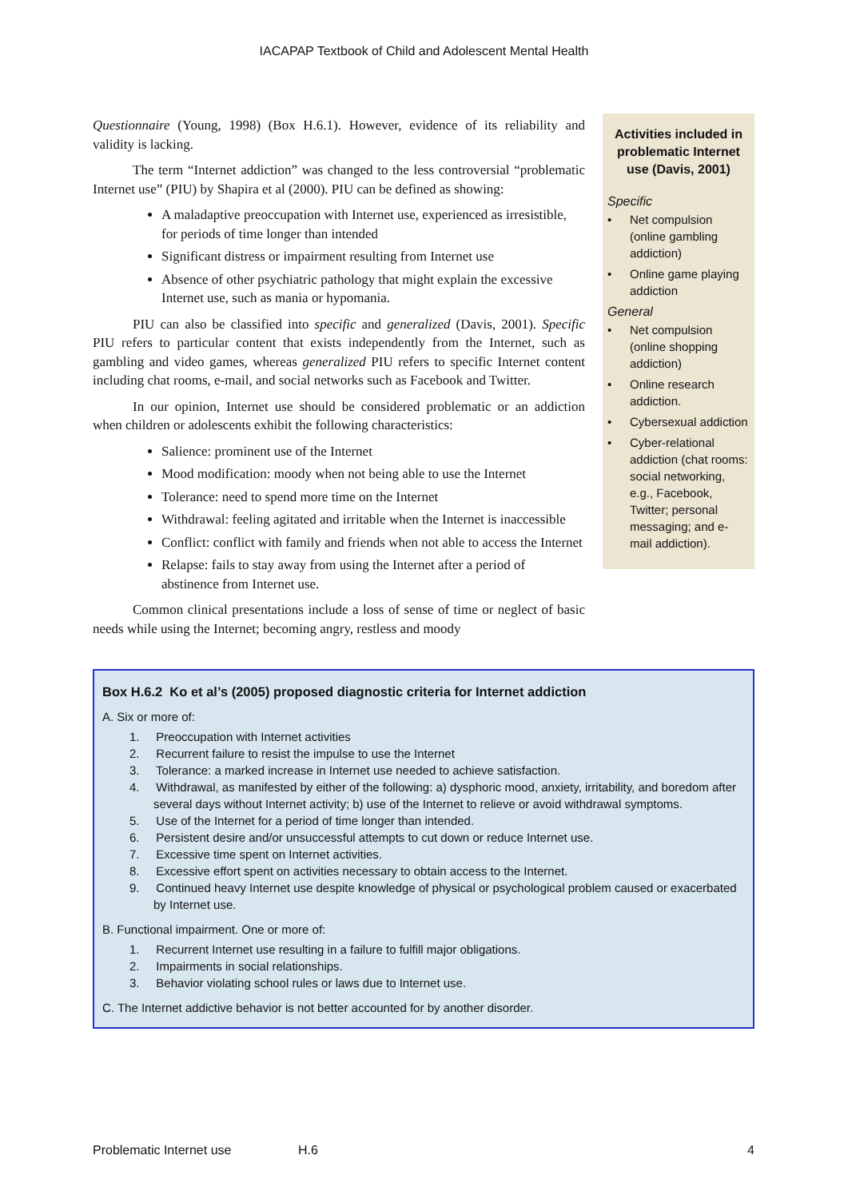IACAPAP Textbook of Child and Adolescent Mental Health
Questionnaire (Young, 1998) (Box H.6.1). However, evidence of its reliability and validity is lacking.
The term “Internet addiction” was changed to the less controversial “problematic Internet use” (PIU) by Shapira et al (2000). PIU can be defined as showing:
A maladaptive preoccupation with Internet use, experienced as irresistible, for periods of time longer than intended
Significant distress or impairment resulting from Internet use
Absence of other psychiatric pathology that might explain the excessive Internet use, such as mania or hypomania.
PIU can also be classified into specific and generalized (Davis, 2001). Specific PIU refers to particular content that exists independently from the Internet, such as gambling and video games, whereas generalized PIU refers to specific Internet content including chat rooms, e-mail, and social networks such as Facebook and Twitter.
In our opinion, Internet use should be considered problematic or an addiction when children or adolescents exhibit the following characteristics:
Salience: prominent use of the Internet
Mood modification: moody when not being able to use the Internet
Tolerance: need to spend more time on the Internet
Withdrawal: feeling agitated and irritable when the Internet is inaccessible
Conflict: conflict with family and friends when not able to access the Internet
Relapse: fails to stay away from using the Internet after a period of abstinence from Internet use.
Common clinical presentations include a loss of sense of time or neglect of basic needs while using the Internet; becoming angry, restless and moody
Activities included in problematic Internet use (Davis, 2001)
Specific
• Net compulsion (online gambling addiction)
• Online game playing addiction
General
• Net compulsion (online shopping addiction)
• Online research addiction.
• Cybersexual addiction
• Cyber-relational addiction (chat rooms: social networking, e.g., Facebook, Twitter; personal messaging; and e-mail addiction).
Box H.6.2 Ko et al’s (2005) proposed diagnostic criteria for Internet addiction
A. Six or more of:
1. Preoccupation with Internet activities
2. Recurrent failure to resist the impulse to use the Internet
3. Tolerance: a marked increase in Internet use needed to achieve satisfaction.
4. Withdrawal, as manifested by either of the following: a) dysphoric mood, anxiety, irritability, and boredom after several days without Internet activity; b) use of the Internet to relieve or avoid withdrawal symptoms.
5. Use of the Internet for a period of time longer than intended.
6. Persistent desire and/or unsuccessful attempts to cut down or reduce Internet use.
7. Excessive time spent on Internet activities.
8. Excessive effort spent on activities necessary to obtain access to the Internet.
9. Continued heavy Internet use despite knowledge of physical or psychological problem caused or exacerbated by Internet use.
B. Functional impairment. One or more of:
1. Recurrent Internet use resulting in a failure to fulfill major obligations.
2. Impairments in social relationships.
3. Behavior violating school rules or laws due to Internet use.
C. The Internet addictive behavior is not better accounted for by another disorder.
Problematic Internet use H.6 4